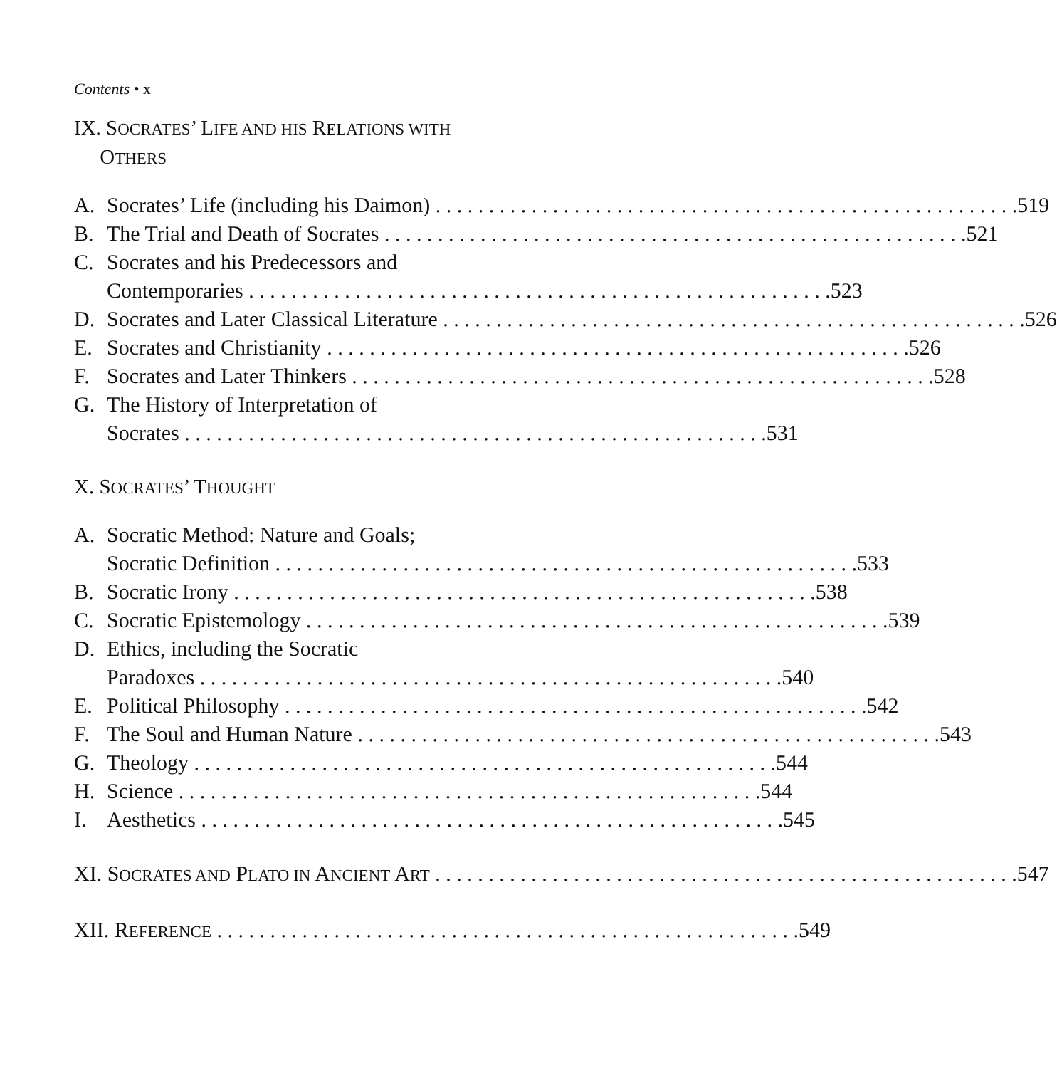Contents • x
IX. SOCRATES’ LIFE AND HIS RELATIONS WITH
OTHERS
A. Socrates’ Life (including his Daimon) 519
B. The Trial and Death of Socrates 521
C. Socrates and his Predecessors and
Contemporaries 523
D. Socrates and Later Classical Literature 526
E. Socrates and Christianity 526
F. Socrates and Later Thinkers 528
G. The History of Interpretation of
Socrates 531
X. SOCRATES’ THOUGHT
A. Socratic Method: Nature and Goals;
Socratic Definition 533
B. Socratic Irony 538
C. Socratic Epistemology 539
D. Ethics, including the Socratic
Paradoxes 540
E. Political Philosophy 542
F. The Soul and Human Nature 543
G. Theology 544
H. Science 544
I. Aesthetics 545
XI. SOCRATES AND PLATO IN ANCIENT ART 547
XII. REFERENCE 549